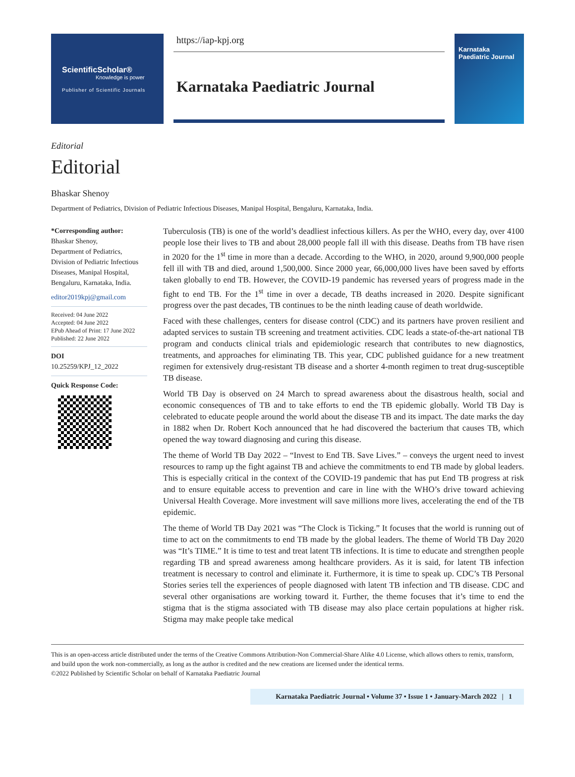ScientificScholar®
Knowledge is power
Publisher of Scientific Journals
https://iap-kpj.org
Karnataka Paediatric Journal
Karnataka
Paediatric Journal
Editorial
Editorial
Bhaskar Shenoy
Department of Pediatrics, Division of Pediatric Infectious Diseases, Manipal Hospital, Bengaluru, Karnataka, India.
*Corresponding author:
Bhaskar Shenoy,
Department of Pediatrics,
Division of Pediatric Infectious Diseases, Manipal Hospital, Bengaluru, Karnataka, India.
editor2019kpj@gmail.com
Received: 04 June 2022
Accepted: 04 June 2022
EPub Ahead of Print: 17 June 2022
Published: 22 June 2022
DOI
10.25259/KPJ_12_2022
Quick Response Code:
Tuberculosis (TB) is one of the world’s deadliest infectious killers. As per the WHO, every day, over 4100 people lose their lives to TB and about 28,000 people fall ill with this disease. Deaths from TB have risen in 2020 for the 1<sup>st</sup> time in more than a decade. According to the WHO, in 2020, around 9,900,000 people fell ill with TB and died, around 1,500,000. Since 2000 year, 66,000,000 lives have been saved by efforts taken globally to end TB. However, the COVID-19 pandemic has reversed years of progress made in the fight to end TB. For the 1<sup>st</sup> time in over a decade, TB deaths increased in 2020. Despite significant progress over the past decades, TB continues to be the ninth leading cause of death worldwide.
Faced with these challenges, centers for disease control (CDC) and its partners have proven resilient and adapted services to sustain TB screening and treatment activities. CDC leads a state-of-the-art national TB program and conducts clinical trials and epidemiologic research that contributes to new diagnostics, treatments, and approaches for eliminating TB. This year, CDC published guidance for a new treatment regimen for extensively drug-resistant TB disease and a shorter 4-month regimen to treat drug-susceptible TB disease.
World TB Day is observed on 24 March to spread awareness about the disastrous health, social and economic consequences of TB and to take efforts to end the TB epidemic globally. World TB Day is celebrated to educate people around the world about the disease TB and its impact. The date marks the day in 1882 when Dr. Robert Koch announced that he had discovered the bacterium that causes TB, which opened the way toward diagnosing and curing this disease.
The theme of World TB Day 2022 – “Invest to End TB. Save Lives.” – conveys the urgent need to invest resources to ramp up the fight against TB and achieve the commitments to end TB made by global leaders. This is especially critical in the context of the COVID-19 pandemic that has put End TB progress at risk and to ensure equitable access to prevention and care in line with the WHO’s drive toward achieving Universal Health Coverage. More investment will save millions more lives, accelerating the end of the TB epidemic.
The theme of World TB Day 2021 was “The Clock is Ticking.” It focuses that the world is running out of time to act on the commitments to end TB made by the global leaders. The theme of World TB Day 2020 was “It’s TIME.” It is time to test and treat latent TB infections. It is time to educate and strengthen people regarding TB and spread awareness among healthcare providers. As it is said, for latent TB infection treatment is necessary to control and eliminate it. Furthermore, it is time to speak up. CDC’s TB Personal Stories series tell the experiences of people diagnosed with latent TB infection and TB disease. CDC and several other organisations are working toward it. Further, the theme focuses that it’s time to end the stigma that is the stigma associated with TB disease may also place certain populations at higher risk. Stigma may make people take medical
This is an open-access article distributed under the terms of the Creative Commons Attribution-Non Commercial-Share Alike 4.0 License, which allows others to remix, transform, and build upon the work non-commercially, as long as the author is credited and the new creations are licensed under the identical terms.
©2022 Published by Scientific Scholar on behalf of Karnataka Paediatric Journal
Karnataka Paediatric Journal • Volume 37 • Issue 1 • January-March 2022 | 1